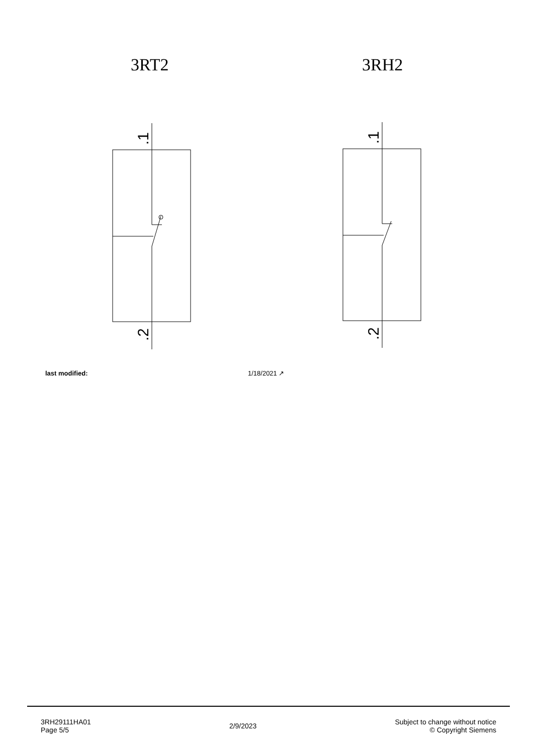3RT2
.1
.2
3RH2
.1
.2
last modified: 1/18/2021 ↗
3RH29111HA01
Page 5/5
2/9/2023
Subject to change without notice
© Copyright Siemens